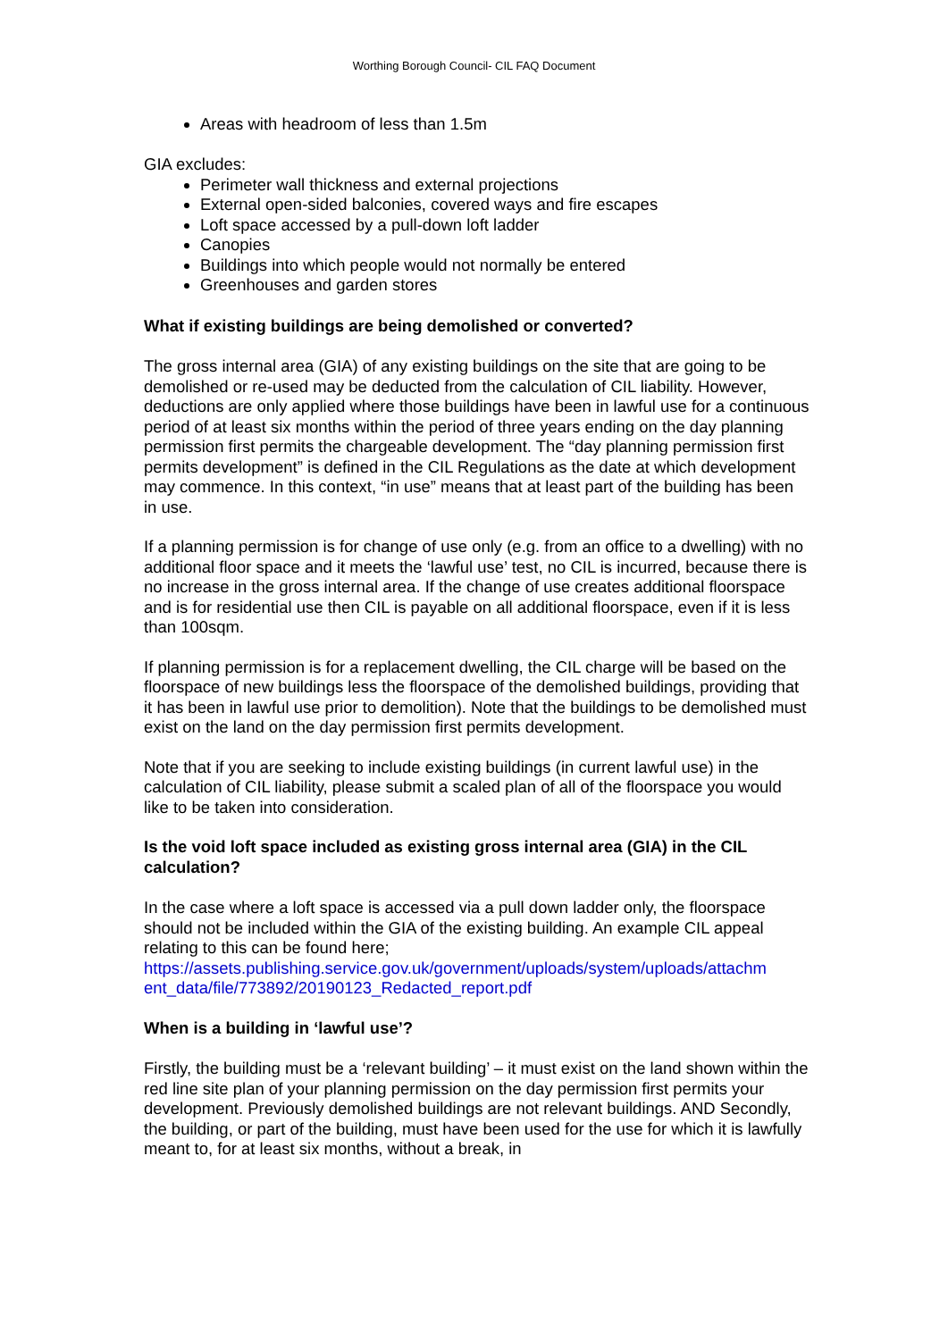Worthing Borough Council- CIL FAQ Document
Areas with headroom of less than 1.5m
GIA excludes:
Perimeter wall thickness and external projections
External open-sided balconies, covered ways and fire escapes
Loft space accessed by a pull-down loft ladder
Canopies
Buildings into which people would not normally be entered
Greenhouses and garden stores
What if existing buildings are being demolished or converted?
The gross internal area (GIA) of any existing buildings on the site that are going to be demolished or re-used may be deducted from the calculation of CIL liability. However, deductions are only applied where those buildings have been in lawful use for a continuous period of at least six months within the period of three years ending on the day planning permission first permits the chargeable development. The “day planning permission first permits development” is defined in the CIL Regulations as the date at which development may commence. In this context, “in use” means that at least part of the building has been in use.
If a planning permission is for change of use only (e.g. from an office to a dwelling) with no additional floor space and it meets the ‘lawful use’ test, no CIL is incurred, because there is no increase in the gross internal area. If the change of use creates additional floorspace and is for residential use then CIL is payable on all additional floorspace, even if it is less than 100sqm.
If planning permission is for a replacement dwelling, the CIL charge will be based on the floorspace of new buildings less the floorspace of the demolished buildings, providing that it has been in lawful use prior to demolition). Note that the buildings to be demolished must exist on the land on the day permission first permits development.
Note that if you are seeking to include existing buildings (in current lawful use) in the calculation of CIL liability, please submit a scaled plan of all of the floorspace you would like to be taken into consideration.
Is the void loft space included as existing gross internal area (GIA) in the CIL calculation?
In the case where a loft space is accessed via a pull down ladder only, the floorspace should not be included within the GIA of the existing building. An example CIL appeal relating to this can be found here;
https://assets.publishing.service.gov.uk/government/uploads/system/uploads/attachm ent_data/file/773892/20190123_Redacted_report.pdf
When is a building in ‘lawful use’?
Firstly, the building must be a ‘relevant building’ – it must exist on the land shown within the red line site plan of your planning permission on the day permission first permits your development. Previously demolished buildings are not relevant buildings. AND Secondly, the building, or part of the building, must have been used for the use for which it is lawfully meant to, for at least six months, without a break, in